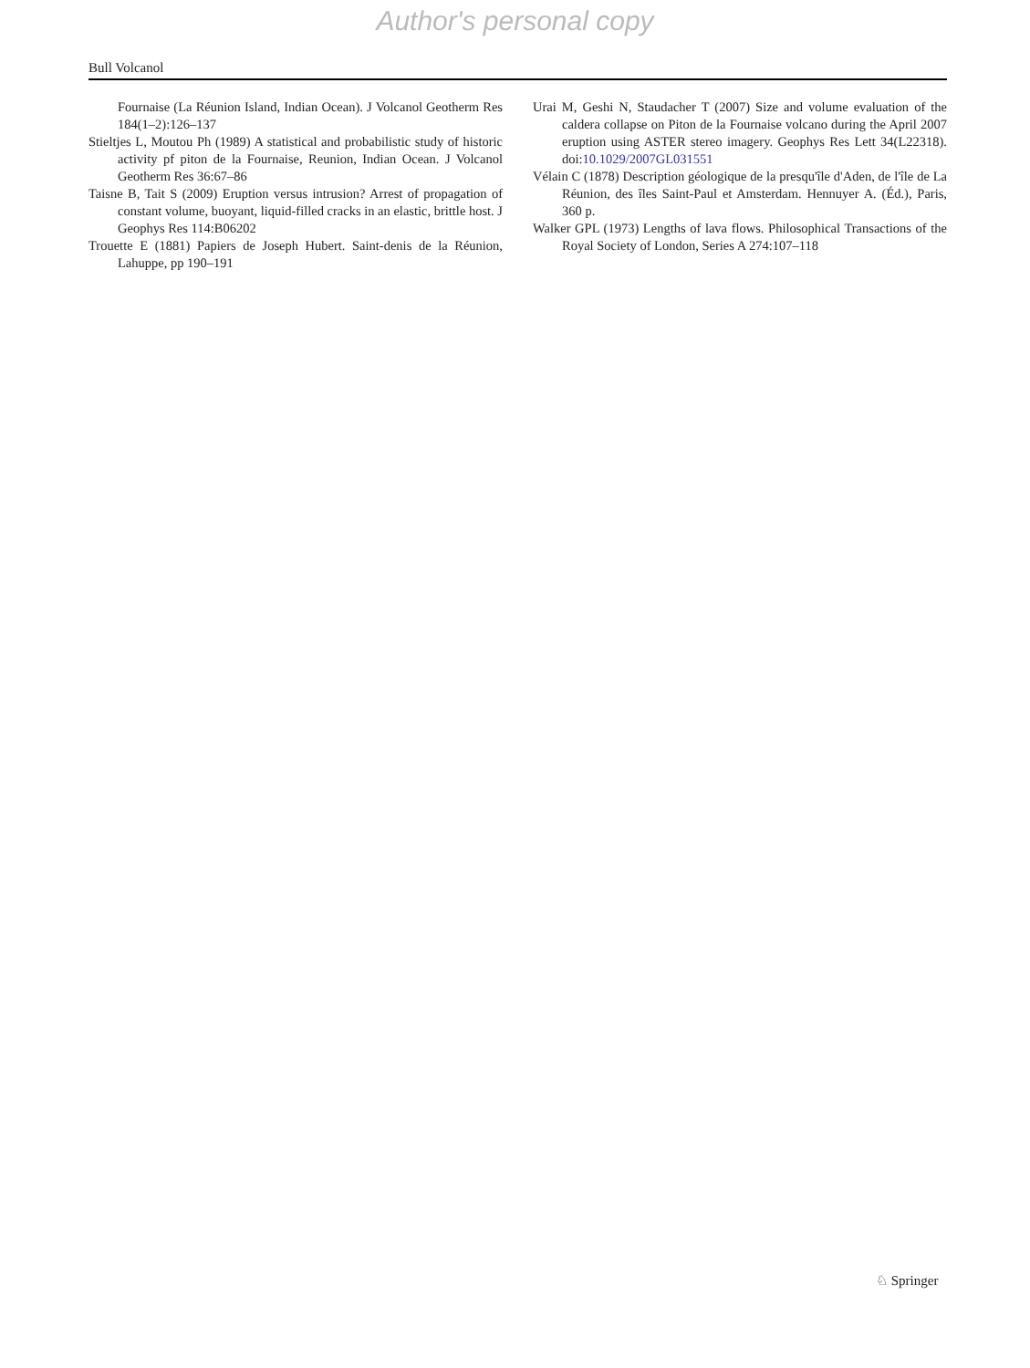Author's personal copy
Bull Volcanol
Fournaise (La Réunion Island, Indian Ocean). J Volcanol Geotherm Res 184(1–2):126–137
Stieltjes L, Moutou Ph (1989) A statistical and probabilistic study of historic activity pf piton de la Fournaise, Reunion, Indian Ocean. J Volcanol Geotherm Res 36:67–86
Taisne B, Tait S (2009) Eruption versus intrusion? Arrest of propagation of constant volume, buoyant, liquid-filled cracks in an elastic, brittle host. J Geophys Res 114:B06202
Trouette E (1881) Papiers de Joseph Hubert. Saint-denis de la Réunion, Lahuppe, pp 190–191
Urai M, Geshi N, Staudacher T (2007) Size and volume evaluation of the caldera collapse on Piton de la Fournaise volcano during the April 2007 eruption using ASTER stereo imagery. Geophys Res Lett 34(L22318). doi:10.1029/2007GL031551
Vélain C (1878) Description géologique de la presqu'île d'Aden, de l'île de La Réunion, des îles Saint-Paul et Amsterdam. Hennuyer A. (Éd.), Paris, 360 p.
Walker GPL (1973) Lengths of lava flows. Philosophical Transactions of the Royal Society of London, Series A 274:107–118
♘ Springer